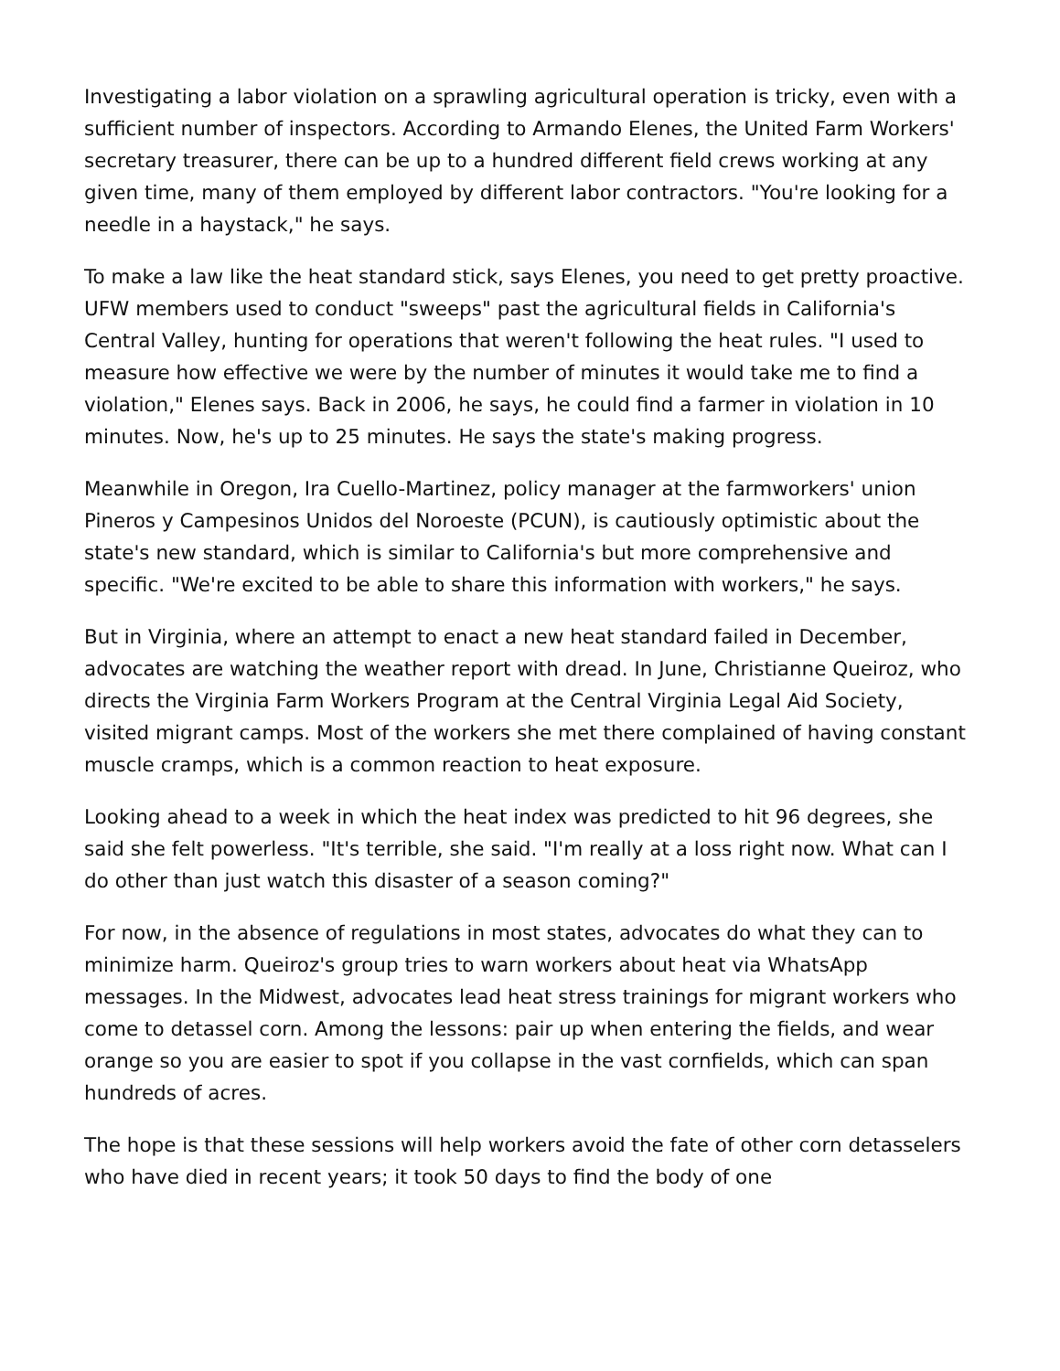Investigating a labor violation on a sprawling agricultural operation is tricky, even with a sufficient number of inspectors. According to Armando Elenes, the United Farm Workers' secretary treasurer, there can be up to a hundred different field crews working at any given time, many of them employed by different labor contractors. "You're looking for a needle in a haystack," he says.
To make a law like the heat standard stick, says Elenes, you need to get pretty proactive. UFW members used to conduct "sweeps" past the agricultural fields in California's Central Valley, hunting for operations that weren't following the heat rules. "I used to measure how effective we were by the number of minutes it would take me to find a violation," Elenes says. Back in 2006, he says, he could find a farmer in violation in 10 minutes. Now, he's up to 25 minutes. He says the state's making progress.
Meanwhile in Oregon, Ira Cuello-Martinez, policy manager at the farmworkers' union Pineros y Campesinos Unidos del Noroeste (PCUN), is cautiously optimistic about the state's new standard, which is similar to California's but more comprehensive and specific. "We're excited to be able to share this information with workers," he says.
But in Virginia, where an attempt to enact a new heat standard failed in December, advocates are watching the weather report with dread. In June, Christianne Queiroz, who directs the Virginia Farm Workers Program at the Central Virginia Legal Aid Society, visited migrant camps. Most of the workers she met there complained of having constant muscle cramps, which is a common reaction to heat exposure.
Looking ahead to a week in which the heat index was predicted to hit 96 degrees, she said she felt powerless. "It's terrible, she said. "I'm really at a loss right now. What can I do other than just watch this disaster of a season coming?"
For now, in the absence of regulations in most states, advocates do what they can to minimize harm. Queiroz's group tries to warn workers about heat via WhatsApp messages. In the Midwest, advocates lead heat stress trainings for migrant workers who come to detassel corn. Among the lessons: pair up when entering the fields, and wear orange so you are easier to spot if you collapse in the vast cornfields, which can span hundreds of acres.
The hope is that these sessions will help workers avoid the fate of other corn detasselers who have died in recent years; it took 50 days to find the body of one